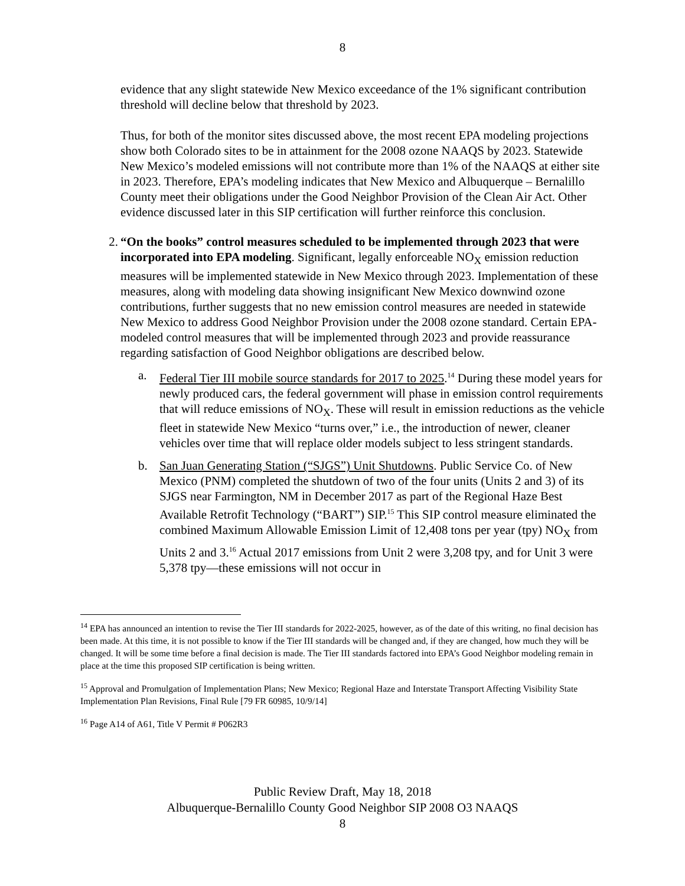8
evidence that any slight statewide New Mexico exceedance of the 1% significant contribution threshold will decline below that threshold by 2023.
Thus, for both of the monitor sites discussed above, the most recent EPA modeling projections show both Colorado sites to be in attainment for the 2008 ozone NAAQS by 2023. Statewide New Mexico’s modeled emissions will not contribute more than 1% of the NAAQS at either site in 2023. Therefore, EPA’s modeling indicates that New Mexico and Albuquerque – Bernalillo County meet their obligations under the Good Neighbor Provision of the Clean Air Act. Other evidence discussed later in this SIP certification will further reinforce this conclusion.
2. “On the books” control measures scheduled to be implemented through 2023 that were incorporated into EPA modeling. Significant, legally enforceable NO<sub>X</sub> emission reduction measures will be implemented statewide in New Mexico through 2023. Implementation of these measures, along with modeling data showing insignificant New Mexico downwind ozone contributions, further suggests that no new emission control measures are needed in statewide New Mexico to address Good Neighbor Provision under the 2008 ozone standard. Certain EPA-modeled control measures that will be implemented through 2023 and provide reassurance regarding satisfaction of Good Neighbor obligations are described below.
a. Federal Tier III mobile source standards for 2017 to 2025.<sup>14</sup> During these model years for newly produced cars, the federal government will phase in emission control requirements that will reduce emissions of NO<sub>X</sub>. These will result in emission reductions as the vehicle fleet in statewide New Mexico “turns over,” i.e., the introduction of newer, cleaner vehicles over time that will replace older models subject to less stringent standards.
b. San Juan Generating Station (“SJGS”) Unit Shutdowns. Public Service Co. of New Mexico (PNM) completed the shutdown of two of the four units (Units 2 and 3) of its SJGS near Farmington, NM in December 2017 as part of the Regional Haze Best Available Retrofit Technology (“BART”) SIP.<sup>15</sup> This SIP control measure eliminated the combined Maximum Allowable Emission Limit of 12,408 tons per year (tpy) NO<sub>X</sub> from Units 2 and 3.<sup>16</sup> Actual 2017 emissions from Unit 2 were 3,208 tpy, and for Unit 3 were 5,378 tpy—these emissions will not occur in
<sup>14</sup> EPA has announced an intention to revise the Tier III standards for 2022-2025, however, as of the date of this writing, no final decision has been made. At this time, it is not possible to know if the Tier III standards will be changed and, if they are changed, how much they will be changed. It will be some time before a final decision is made. The Tier III standards factored into EPA’s Good Neighbor modeling remain in place at the time this proposed SIP certification is being written.
<sup>15</sup> Approval and Promulgation of Implementation Plans; New Mexico; Regional Haze and Interstate Transport Affecting Visibility State Implementation Plan Revisions, Final Rule [79 FR 60985, 10/9/14]
<sup>16</sup> Page A14 of A61, Title V Permit # P062R3
Public Review Draft, May 18, 2018
Albuquerque-Bernalillo County Good Neighbor SIP 2008 O3 NAAQS
8